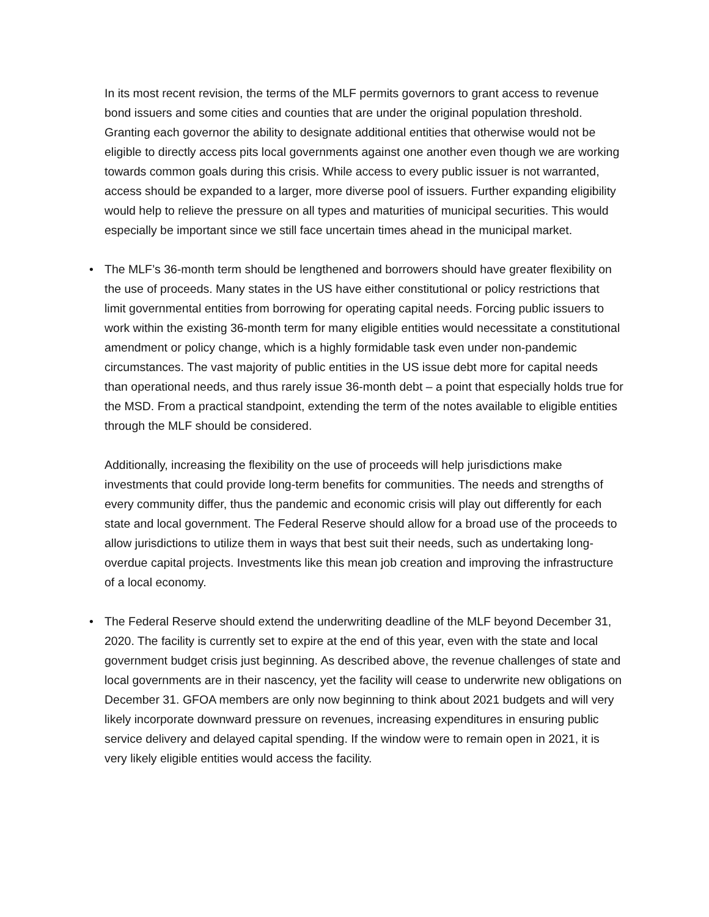In its most recent revision, the terms of the MLF permits governors to grant access to revenue bond issuers and some cities and counties that are under the original population threshold. Granting each governor the ability to designate additional entities that otherwise would not be eligible to directly access pits local governments against one another even though we are working towards common goals during this crisis. While access to every public issuer is not warranted, access should be expanded to a larger, more diverse pool of issuers. Further expanding eligibility would help to relieve the pressure on all types and maturities of municipal securities. This would especially be important since we still face uncertain times ahead in the municipal market.
• The MLF’s 36-month term should be lengthened and borrowers should have greater flexibility on the use of proceeds. Many states in the US have either constitutional or policy restrictions that limit governmental entities from borrowing for operating capital needs. Forcing public issuers to work within the existing 36-month term for many eligible entities would necessitate a constitutional amendment or policy change, which is a highly formidable task even under non-pandemic circumstances. The vast majority of public entities in the US issue debt more for capital needs than operational needs, and thus rarely issue 36-month debt – a point that especially holds true for the MSD. From a practical standpoint, extending the term of the notes available to eligible entities through the MLF should be considered.
Additionally, increasing the flexibility on the use of proceeds will help jurisdictions make investments that could provide long-term benefits for communities. The needs and strengths of every community differ, thus the pandemic and economic crisis will play out differently for each state and local government. The Federal Reserve should allow for a broad use of the proceeds to allow jurisdictions to utilize them in ways that best suit their needs, such as undertaking long-overdue capital projects. Investments like this mean job creation and improving the infrastructure of a local economy.
• The Federal Reserve should extend the underwriting deadline of the MLF beyond December 31, 2020. The facility is currently set to expire at the end of this year, even with the state and local government budget crisis just beginning. As described above, the revenue challenges of state and local governments are in their nascency, yet the facility will cease to underwrite new obligations on December 31. GFOA members are only now beginning to think about 2021 budgets and will very likely incorporate downward pressure on revenues, increasing expenditures in ensuring public service delivery and delayed capital spending. If the window were to remain open in 2021, it is very likely eligible entities would access the facility.